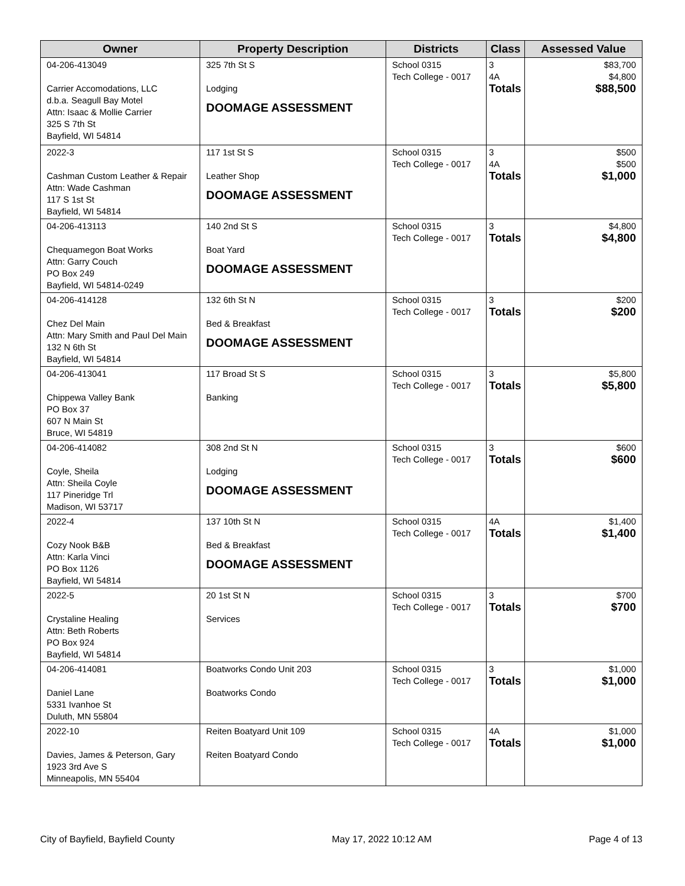| Owner | Property Description | Districts | Class | Assessed Value |
| --- | --- | --- | --- | --- |
| 04-206-413049 Carrier Accomodations, LLC d.b.a. Seagull Bay Motel Attn: Isaac & Mollie Carrier 325 S 7th St Bayfield, WI 54814 | 325 7th St S Lodging DOOMAGE ASSESSMENT | School 0315 Tech College - 0017 | 3 4A Totals | $83,700 $4,800 $88,500 |
| 2022-3 Cashman Custom Leather & Repair Attn: Wade Cashman 117 S 1st St Bayfield, WI 54814 | 117 1st St S Leather Shop DOOMAGE ASSESSMENT | School 0315 Tech College - 0017 | 3 4A Totals | $500 $500 $1,000 |
| 04-206-413113 Chequamegon Boat Works Attn: Garry Couch PO Box 249 Bayfield, WI 54814-0249 | 140 2nd St S Boat Yard DOOMAGE ASSESSMENT | School 0315 Tech College - 0017 | 3 Totals | $4,800 $4,800 |
| 04-206-414128 Chez Del Main Attn: Mary Smith and Paul Del Main 132 N 6th St Bayfield, WI 54814 | 132 6th St N Bed & Breakfast DOOMAGE ASSESSMENT | School 0315 Tech College - 0017 | 3 Totals | $200 $200 |
| 04-206-413041 Chippewa Valley Bank PO Box 37 607 N Main St Bruce, WI 54819 | 117 Broad St S Banking | School 0315 Tech College - 0017 | 3 Totals | $5,800 $5,800 |
| 04-206-414082 Coyle, Sheila Attn: Sheila Coyle 117 Pineridge Trl Madison, WI 53717 | 308 2nd St N Lodging DOOMAGE ASSESSMENT | School 0315 Tech College - 0017 | 3 Totals | $600 $600 |
| 2022-4 Cozy Nook B&B Attn: Karla Vinci PO Box 1126 Bayfield, WI 54814 | 137 10th St N Bed & Breakfast DOOMAGE ASSESSMENT | School 0315 Tech College - 0017 | 4A Totals | $1,400 $1,400 |
| 2022-5 Crystaline Healing Attn: Beth Roberts PO Box 924 Bayfield, WI 54814 | 20 1st St N Services | School 0315 Tech College - 0017 | 3 Totals | $700 $700 |
| 04-206-414081 Daniel Lane 5331 Ivanhoe St Duluth, MN 55804 | Boatworks Condo Unit 203 Boatworks Condo | School 0315 Tech College - 0017 | 3 Totals | $1,000 $1,000 |
| 2022-10 Davies, James & Peterson, Gary 1923 3rd Ave S Minneapolis, MN 55404 | Reiten Boatyard Unit 109 Reiten Boatyard Condo | School 0315 Tech College - 0017 | 4A Totals | $1,000 $1,000 |
City of Bayfield, Bayfield County May 17, 2022 10:12 AM Page 4 of 13